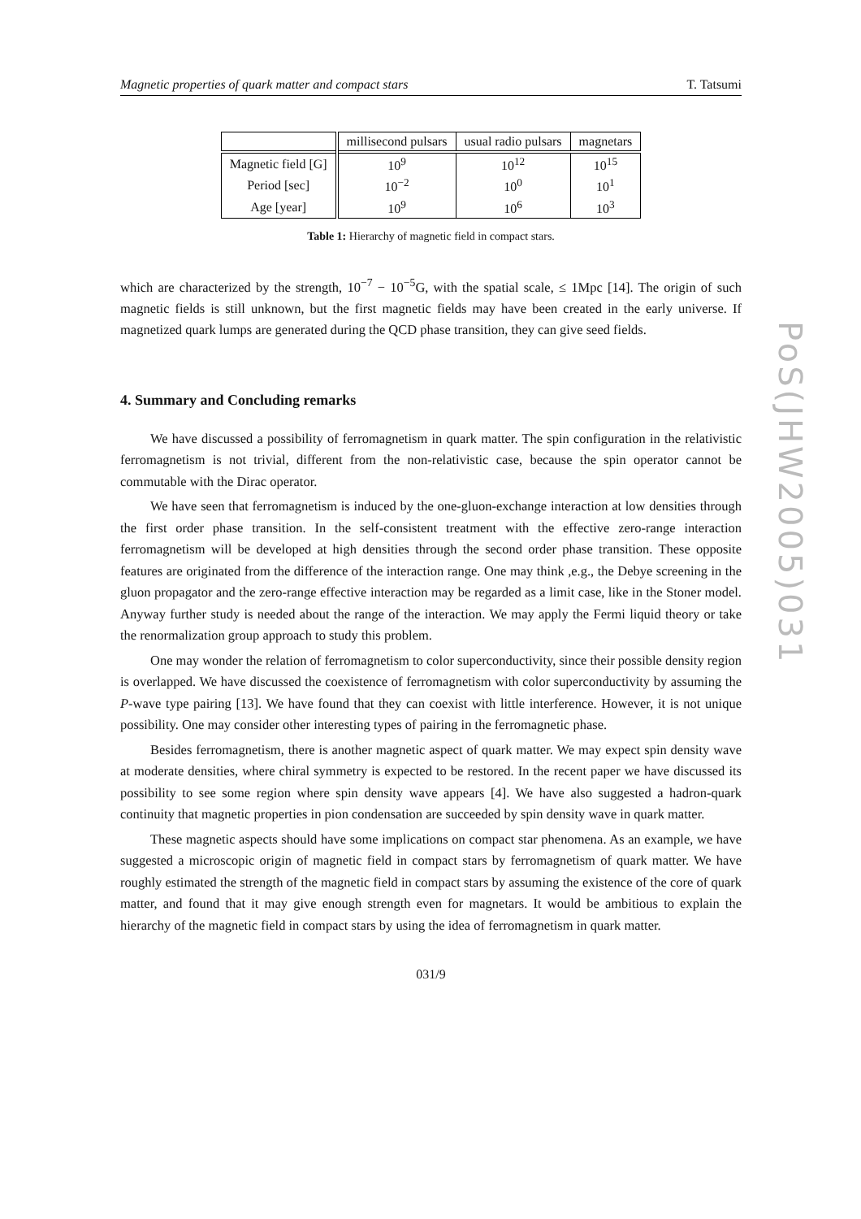Magnetic properties of quark matter and compact stars T. Tatsumi
| | millisecond pulsars | usual radio pulsars | magnetars |
| --- | --- | --- | --- |
| Magnetic field [G] | 10<sup>9</sup> | 10<sup>12</sup> | 10<sup>15</sup> |
| Period [sec] | 10<sup>−2</sup> | 10<sup>0</sup> | 10<sup>1</sup> |
| Age [year] | 10<sup>9</sup> | 10<sup>6</sup> | 10<sup>3</sup> |
Table 1: Hierarchy of magnetic field in compact stars.
which are characterized by the strength, 10<sup>−7</sup> − 10<sup>−5</sup>G, with the spatial scale, ≤ 1Mpc [14]. The origin of such magnetic fields is still unknown, but the first magnetic fields may have been created in the early universe. If magnetized quark lumps are generated during the QCD phase transition, they can give seed fields.
4. Summary and Concluding remarks
We have discussed a possibility of ferromagnetism in quark matter. The spin configuration in the relativistic ferromagnetism is not trivial, different from the non-relativistic case, because the spin operator cannot be commutable with the Dirac operator.
We have seen that ferromagnetism is induced by the one-gluon-exchange interaction at low densities through the first order phase transition. In the self-consistent treatment with the effective zero-range interaction ferromagnetism will be developed at high densities through the second order phase transition. These opposite features are originated from the difference of the interaction range. One may think ,e.g., the Debye screening in the gluon propagator and the zero-range effective interaction may be regarded as a limit case, like in the Stoner model. Anyway further study is needed about the range of the interaction. We may apply the Fermi liquid theory or take the renormalization group approach to study this problem.
One may wonder the relation of ferromagnetism to color superconductivity, since their possible density region is overlapped. We have discussed the coexistence of ferromagnetism with color superconductivity by assuming the P-wave type pairing [13]. We have found that they can coexist with little interference. However, it is not unique possibility. One may consider other interesting types of pairing in the ferromagnetic phase.
Besides ferromagnetism, there is another magnetic aspect of quark matter. We may expect spin density wave at moderate densities, where chiral symmetry is expected to be restored. In the recent paper we have discussed its possibility to see some region where spin density wave appears [4]. We have also suggested a hadron-quark continuity that magnetic properties in pion condensation are succeeded by spin density wave in quark matter.
These magnetic aspects should have some implications on compact star phenomena. As an example, we have suggested a microscopic origin of magnetic field in compact stars by ferromagnetism of quark matter. We have roughly estimated the strength of the magnetic field in compact stars by assuming the existence of the core of quark matter, and found that it may give enough strength even for magnetars. It would be ambitious to explain the hierarchy of the magnetic field in compact stars by using the idea of ferromagnetism in quark matter.
031/9
PoS(JHW2005)031